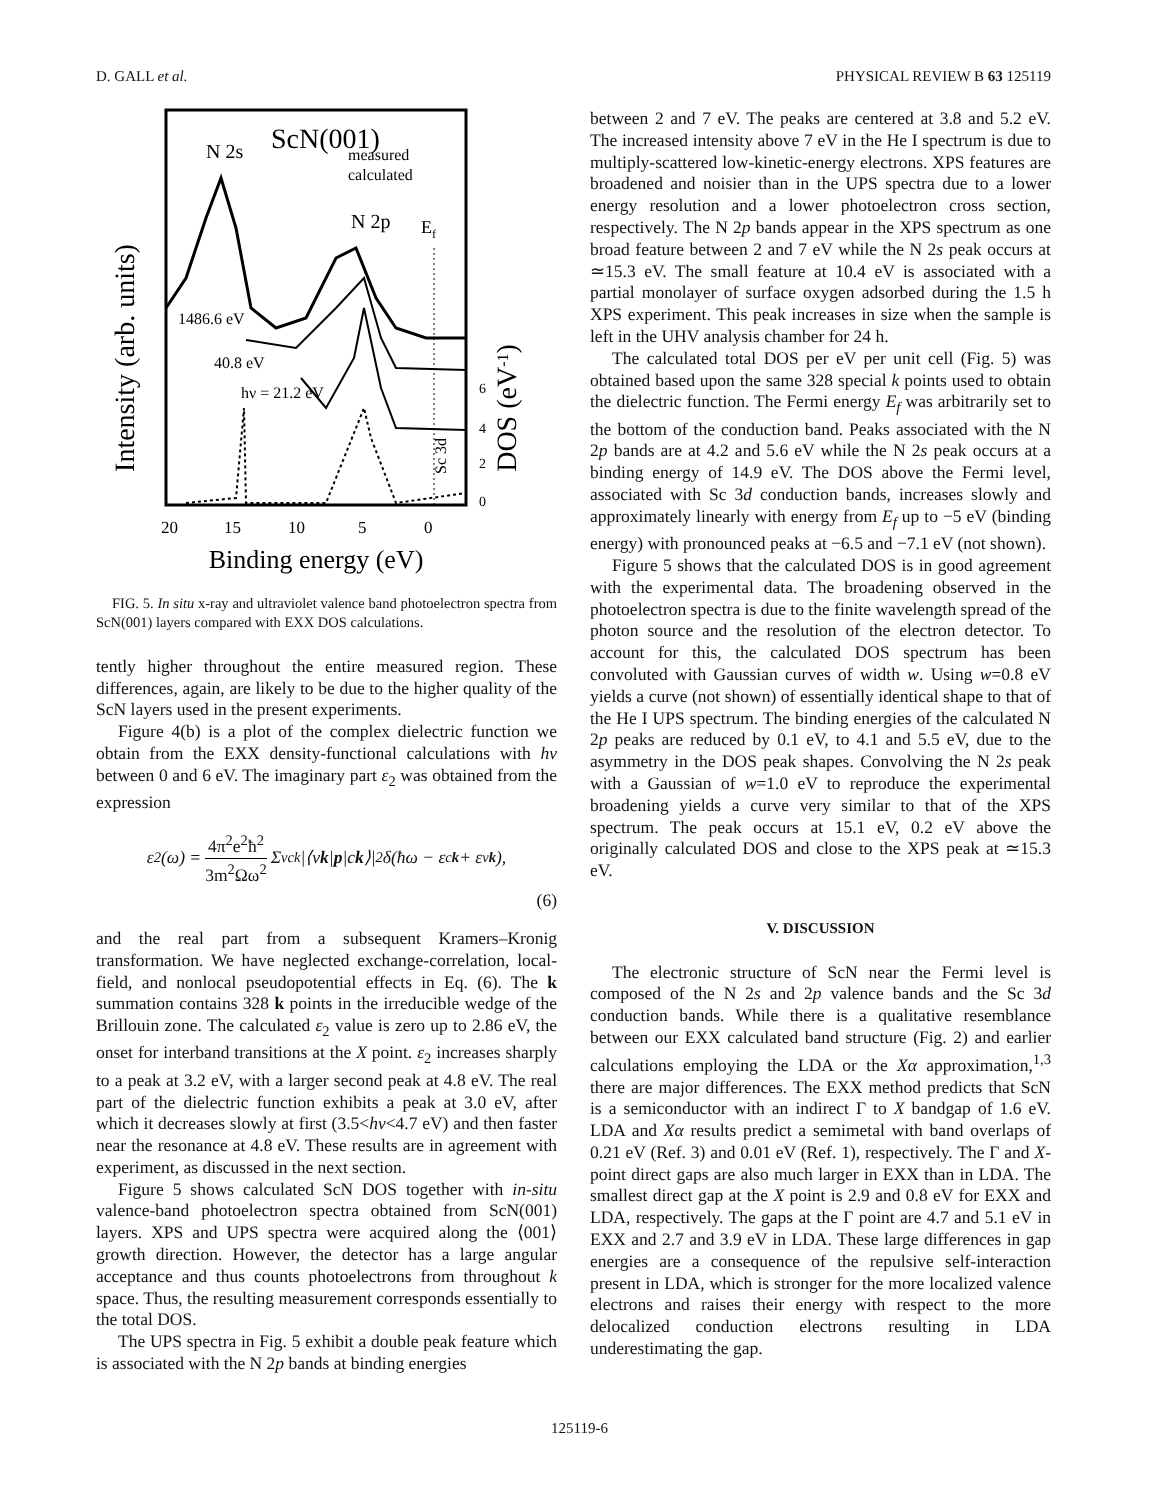D. GALL et al. PHYSICAL REVIEW B 63 125119
Intensity (arb. units)
DOS (eV-1)
ScN(001)
N 2s
measured
calculated
N 2p
Ef
1486.6 eV
40.8 eV
hν = 21.2 eV
Sc 3d
6
4
2
0
20
15
10
5
0
Binding energy (eV)
FIG. 5. In situ x-ray and ultraviolet valence band photoelectron spectra from ScN(001) layers compared with EXX DOS calculations.
tently higher throughout the entire measured region. These differences, again, are likely to be due to the higher quality of the ScN layers used in the present experiments.
Figure 4(b) is a plot of the complex dielectric function we obtain from the EXX density-functional calculations with hν between 0 and 6 eV. The imaginary part ε<sub>2</sub> was obtained from the expression
ε<sub>2</sub>(ω) = 4π<sup>2</sup>e<sup>2</sup>ħ<sup>2</sup> 3m<sup>2</sup>Ωω<sup>2</sup> Σ<sub>vck</sub> |⟨v k | p |c k ⟩|<sup>2</sup> δ(ħω − ε<sub>ck</sub> + ε<sub>vk</sub>),
(6)
and the real part from a subsequent Kramers–Kronig transformation. We have neglected exchange-correlation, local-field, and nonlocal pseudopotential effects in Eq. (6). The k summation contains 328 k points in the irreducible wedge of the Brillouin zone. The calculated ε<sub>2</sub> value is zero up to 2.86 eV, the onset for interband transitions at the X point. ε<sub>2</sub> increases sharply to a peak at 3.2 eV, with a larger second peak at 4.8 eV. The real part of the dielectric function exhibits a peak at 3.0 eV, after which it decreases slowly at first (3.5<hν<4.7 eV) and then faster near the resonance at 4.8 eV. These results are in agreement with experiment, as discussed in the next section.
Figure 5 shows calculated ScN DOS together with in-situ valence-band photoelectron spectra obtained from ScN(001) layers. XPS and UPS spectra were acquired along the ⟨001⟩ growth direction. However, the detector has a large angular acceptance and thus counts photoelectrons from throughout k space. Thus, the resulting measurement corresponds essentially to the total DOS.
The UPS spectra in Fig. 5 exhibit a double peak feature which is associated with the N 2p bands at binding energies
between 2 and 7 eV. The peaks are centered at 3.8 and 5.2 eV. The increased intensity above 7 eV in the He I spectrum is due to multiply-scattered low-kinetic-energy electrons. XPS features are broadened and noisier than in the UPS spectra due to a lower energy resolution and a lower photoelectron cross section, respectively. The N 2p bands appear in the XPS spectrum as one broad feature between 2 and 7 eV while the N 2s peak occurs at ≃15.3 eV. The small feature at 10.4 eV is associated with a partial monolayer of surface oxygen adsorbed during the 1.5 h XPS experiment. This peak increases in size when the sample is left in the UHV analysis chamber for 24 h.
The calculated total DOS per eV per unit cell (Fig. 5) was obtained based upon the same 328 special k points used to obtain the dielectric function. The Fermi energy E<sub>f</sub> was arbitrarily set to the bottom of the conduction band. Peaks associated with the N 2p bands are at 4.2 and 5.6 eV while the N 2s peak occurs at a binding energy of 14.9 eV. The DOS above the Fermi level, associated with Sc 3d conduction bands, increases slowly and approximately linearly with energy from E<sub>f</sub> up to −5 eV (binding energy) with pronounced peaks at −6.5 and −7.1 eV (not shown).
Figure 5 shows that the calculated DOS is in good agreement with the experimental data. The broadening observed in the photoelectron spectra is due to the finite wavelength spread of the photon source and the resolution of the electron detector. To account for this, the calculated DOS spectrum has been convoluted with Gaussian curves of width w. Using w=0.8 eV yields a curve (not shown) of essentially identical shape to that of the He I UPS spectrum. The binding energies of the calculated N 2p peaks are reduced by 0.1 eV, to 4.1 and 5.5 eV, due to the asymmetry in the DOS peak shapes. Convolving the N 2s peak with a Gaussian of w=1.0 eV to reproduce the experimental broadening yields a curve very similar to that of the XPS spectrum. The peak occurs at 15.1 eV, 0.2 eV above the originally calculated DOS and close to the XPS peak at ≃15.3 eV.
V. DISCUSSION
The electronic structure of ScN near the Fermi level is composed of the N 2s and 2p valence bands and the Sc 3d conduction bands. While there is a qualitative resemblance between our EXX calculated band structure (Fig. 2) and earlier calculations employing the LDA or the Xα approximation,<sup>1,3</sup> there are major differences. The EXX method predicts that ScN is a semiconductor with an indirect Γ to X bandgap of 1.6 eV. LDA and Xα results predict a semimetal with band overlaps of 0.21 eV (Ref. 3) and 0.01 eV (Ref. 1), respectively. The Γ and X-point direct gaps are also much larger in EXX than in LDA. The smallest direct gap at the X point is 2.9 and 0.8 eV for EXX and LDA, respectively. The gaps at the Γ point are 4.7 and 5.1 eV in EXX and 2.7 and 3.9 eV in LDA. These large differences in gap energies are a consequence of the repulsive self-interaction present in LDA, which is stronger for the more localized valence electrons and raises their energy with respect to the more delocalized conduction electrons resulting in LDA underestimating the gap.
125119-6